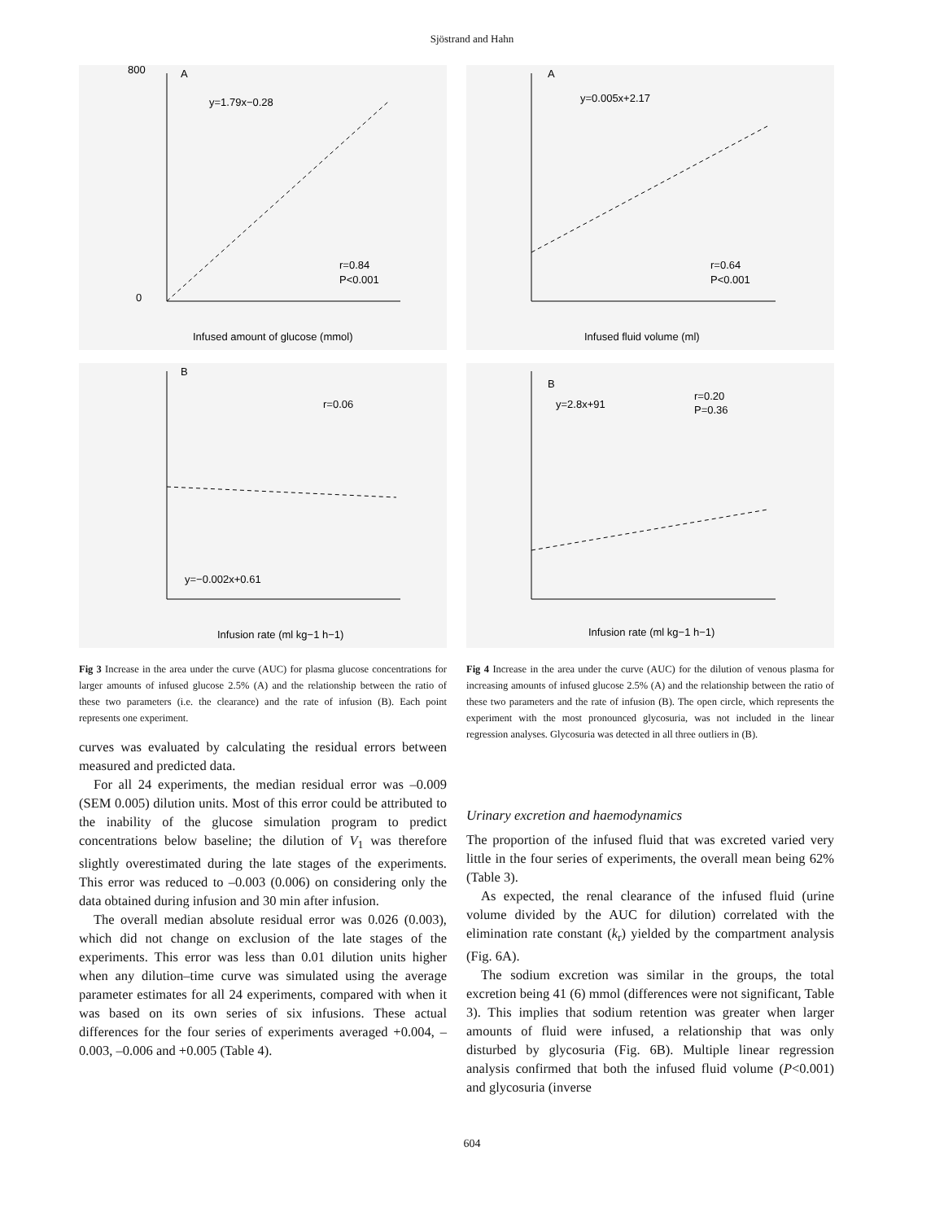Sjöstrand and Hahn
A
y=1.79x−0.28
r=0.84
P<0.001
Infused amount of glucose (mmol)
800
0
B
r=0.06
y=−0.002x+0.61
Infusion rate (ml kg−1 h−1)
Fig 3 Increase in the area under the curve (AUC) for plasma glucose concentrations for larger amounts of infused glucose 2.5% (A) and the relationship between the ratio of these two parameters (i.e. the clearance) and the rate of infusion (B). Each point represents one experiment.
curves was evaluated by calculating the residual errors between measured and predicted data.
For all 24 experiments, the median residual error was –0.009 (SEM 0.005) dilution units. Most of this error could be attributed to the inability of the glucose simulation program to predict concentrations below baseline; the dilution of V<sub>1</sub> was therefore slightly overestimated during the late stages of the experiments. This error was reduced to –0.003 (0.006) on considering only the data obtained during infusion and 30 min after infusion.
The overall median absolute residual error was 0.026 (0.003), which did not change on exclusion of the late stages of the experiments. This error was less than 0.01 dilution units higher when any dilution–time curve was simulated using the average parameter estimates for all 24 experiments, compared with when it was based on its own series of six infusions. These actual differences for the four series of experiments averaged +0.004, –0.003, –0.006 and +0.005 (Table 4).
A
y=0.005x+2.17
r=0.64
P<0.001
Infused fluid volume (ml)
B
y=2.8x+91
r=0.20
P=0.36
Infusion rate (ml kg−1 h−1)
Fig 4 Increase in the area under the curve (AUC) for the dilution of venous plasma for increasing amounts of infused glucose 2.5% (A) and the relationship between the ratio of these two parameters and the rate of infusion (B). The open circle, which represents the experiment with the most pronounced glycosuria, was not included in the linear regression analyses. Glycosuria was detected in all three outliers in (B).
Urinary excretion and haemodynamics
The proportion of the infused fluid that was excreted varied very little in the four series of experiments, the overall mean being 62% (Table 3).
As expected, the renal clearance of the infused fluid (urine volume divided by the AUC for dilution) correlated with the elimination rate constant (k<sub>r</sub>) yielded by the compartment analysis (Fig. 6A).
The sodium excretion was similar in the groups, the total excretion being 41 (6) mmol (differences were not significant, Table 3). This implies that sodium retention was greater when larger amounts of fluid were infused, a relationship that was only disturbed by glycosuria (Fig. 6B). Multiple linear regression analysis confirmed that both the infused fluid volume (P<0.001) and glycosuria (inverse
604